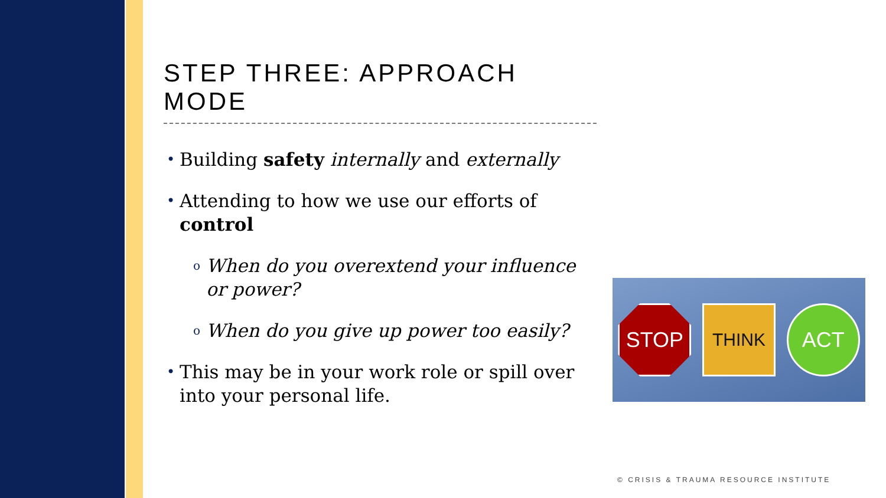STEP THREE: APPROACH MODE
• Building safety internally and externally
• Attending to how we use our efforts of control
o When do you overextend your influence or power?
o When do you give up power too easily?
• This may be in your work role or spill over into your personal life.
STOP
THINK
ACT
© CRISIS & TRAUMA RESOURCE INSTITUTE